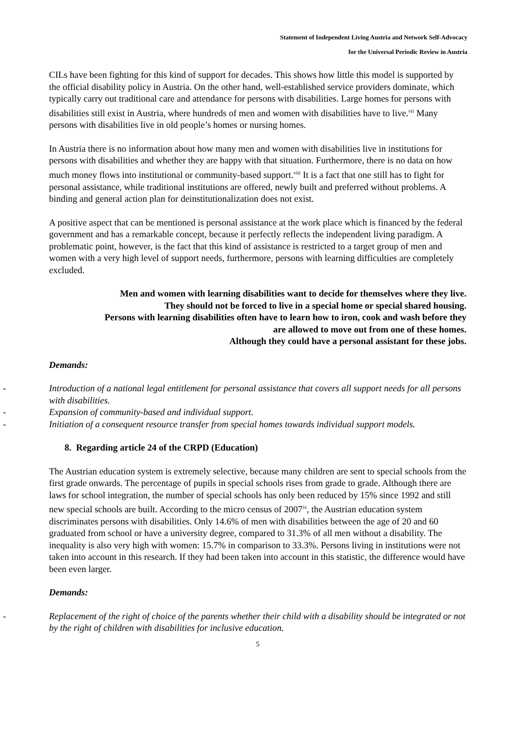Statement of Independent Living Austria and Network Self-Advocacy
for the Universal Periodic Review in Austria
CILs have been fighting for this kind of support for decades. This shows how little this model is supported by the official disability policy in Austria. On the other hand, well-established service providers dominate, which typically carry out traditional care and attendance for persons with disabilities. Large homes for persons with disabilities still exist in Austria, where hundreds of men and women with disabilities have to live.<sup>vii</sup> Many persons with disabilities live in old people’s homes or nursing homes.
In Austria there is no information about how many men and women with disabilities live in institutions for persons with disabilities and whether they are happy with that situation. Furthermore, there is no data on how much money flows into institutional or community-based support.<sup>viii</sup> It is a fact that one still has to fight for personal assistance, while traditional institutions are offered, newly built and preferred without problems. A binding and general action plan for deinstitutionalization does not exist.
A positive aspect that can be mentioned is personal assistance at the work place which is financed by the federal government and has a remarkable concept, because it perfectly reflects the independent living paradigm. A problematic point, however, is the fact that this kind of assistance is restricted to a target group of men and women with a very high level of support needs, furthermore, persons with learning difficulties are completely excluded.
Men and women with learning disabilities want to decide for themselves where they live.
They should not be forced to live in a special home or special shared housing.
Persons with learning disabilities often have to learn how to iron, cook and wash before they
are allowed to move out from one of these homes.
Although they could have a personal assistant for these jobs.
Demands:
- Introduction of a national legal entitlement for personal assistance that covers all support needs for all persons with disabilities.
- Expansion of community-based and individual support.
- Initiation of a consequent resource transfer from special homes towards individual support models.
8. Regarding article 24 of the CRPD (Education)
The Austrian education system is extremely selective, because many children are sent to special schools from the first grade onwards. The percentage of pupils in special schools rises from grade to grade. Although there are laws for school integration, the number of special schools has only been reduced by 15% since 1992 and still new special schools are built. According to the micro census of 2007<sup>ix</sup>, the Austrian education system discriminates persons with disabilities. Only 14.6% of men with disabilities between the age of 20 and 60 graduated from school or have a university degree, compared to 31.3% of all men without a disability. The inequality is also very high with women: 15.7% in comparison to 33.3%. Persons living in institutions were not taken into account in this research. If they had been taken into account in this statistic, the difference would have been even larger.
Demands:
- Replacement of the right of choice of the parents whether their child with a disability should be integrated or not by the right of children with disabilities for inclusive education.
5